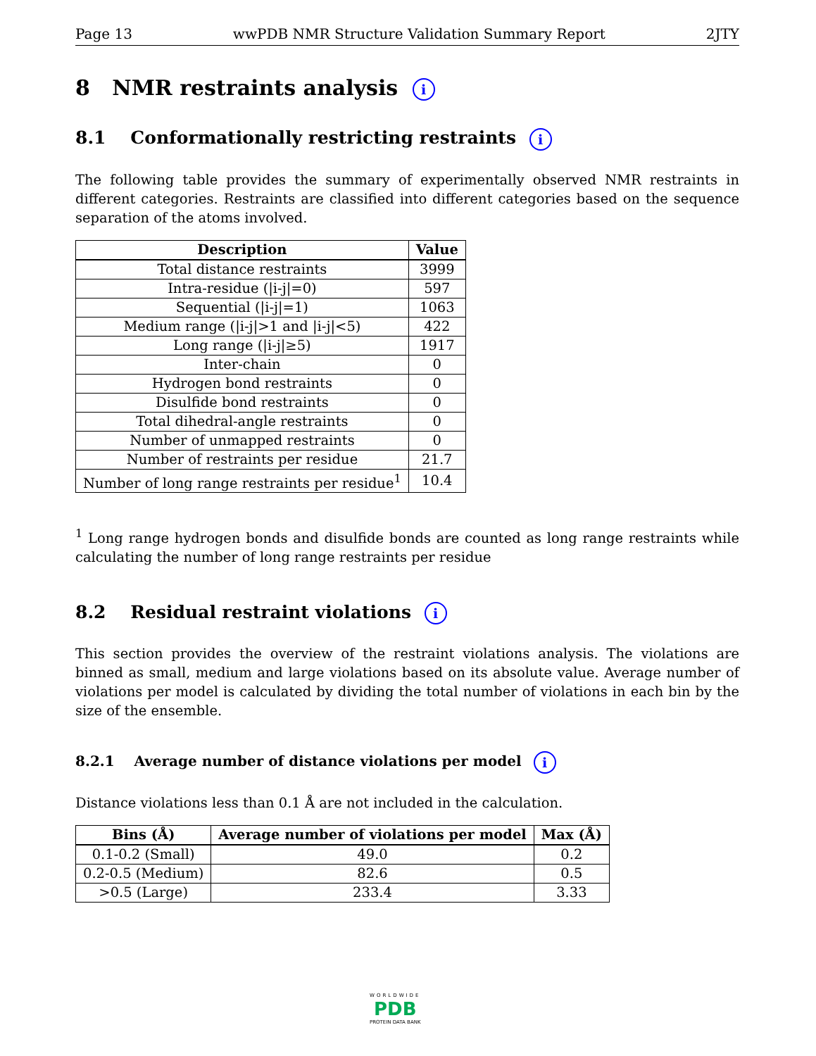Page 13 wwPDB NMR Structure Validation Summary Report 2JTY
8 NMR restraints analysis i
8.1 Conformationally restricting restraints i
The following table provides the summary of experimentally observed NMR restraints in different categories. Restraints are classified into different categories based on the sequence separation of the atoms involved.
| Description | Value |
| --- | --- |
| Total distance restraints | 3999 |
| Intra-residue (/i-j/=0) | 597 |
| Sequential (/i-j/=1) | 1063 |
| Medium range (/i-j/>1 and /i-j/<5) | 422 |
| Long range (/i-j/≥5) | 1917 |
| Inter-chain | 0 |
| Hydrogen bond restraints | 0 |
| Disulfide bond restraints | 0 |
| Total dihedral-angle restraints | 0 |
| Number of unmapped restraints | 0 |
| Number of restraints per residue | 21.7 |
| Number of long range restraints per residue<sup>1</sup> | 10.4 |
<sup>1</sup> Long range hydrogen bonds and disulfide bonds are counted as long range restraints while calculating the number of long range restraints per residue
8.2 Residual restraint violations i
This section provides the overview of the restraint violations analysis. The violations are binned as small, medium and large violations based on its absolute value. Average number of violations per model is calculated by dividing the total number of violations in each bin by the size of the ensemble.
8.2.1 Average number of distance violations per model i
Distance violations less than 0.1 Å are not included in the calculation.
| Bins (Å) | Average number of violations per model | Max (Å) |
| --- | --- | --- |
| 0.1-0.2 (Small) | 49.0 | 0.2 |
| 0.2-0.5 (Medium) | 82.6 | 0.5 |
| >0.5 (Large) | 233.4 | 3.33 |
WORLDWIDE
PDB
PROTEIN DATA BANK